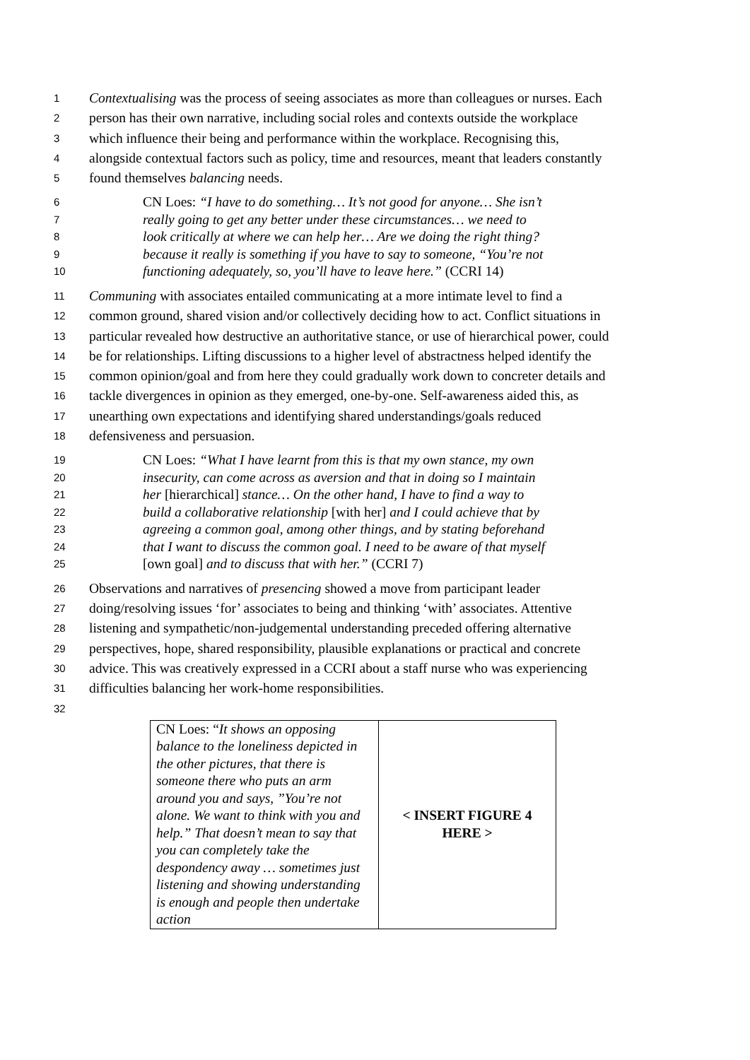1 Contextualising was the process of seeing associates as more than colleagues or nurses. Each
2 person has their own narrative, including social roles and contexts outside the workplace
3 which influence their being and performance within the workplace. Recognising this,
4 alongside contextual factors such as policy, time and resources, meant that leaders constantly
5 found themselves balancing needs.
6 CN Loes: “I have to do something… It’s not good for anyone… She isn’t
7 really going to get any better under these circumstances… we need to
8 look critically at where we can help her… Are we doing the right thing?
9 because it really is something if you have to say to someone, “You’re not
10 functioning adequately, so, you’ll have to leave here.” (CCRI 14)
11 Communing with associates entailed communicating at a more intimate level to find a
12 common ground, shared vision and/or collectively deciding how to act. Conflict situations in
13 particular revealed how destructive an authoritative stance, or use of hierarchical power, could
14 be for relationships. Lifting discussions to a higher level of abstractness helped identify the
15 common opinion/goal and from here they could gradually work down to concreter details and
16 tackle divergences in opinion as they emerged, one-by-one. Self-awareness aided this, as
17 unearthing own expectations and identifying shared understandings/goals reduced
18 defensiveness and persuasion.
19 CN Loes: “What I have learnt from this is that my own stance, my own
20 insecurity, can come across as aversion and that in doing so I maintain
21 her [hierarchical] stance… On the other hand, I have to find a way to
22 build a collaborative relationship [with her] and I could achieve that by
23 agreeing a common goal, among other things, and by stating beforehand
24 that I want to discuss the common goal. I need to be aware of that myself
25 [own goal] and to discuss that with her.” (CCRI 7)
26 Observations and narratives of presencing showed a move from participant leader
27 doing/resolving issues ‘for’ associates to being and thinking ‘with’ associates. Attentive
28 listening and sympathetic/non-judgemental understanding preceded offering alternative
29 perspectives, hope, shared responsibility, plausible explanations or practical and concrete
30 advice. This was creatively expressed in a CCRI about a staff nurse who was experiencing
31 difficulties balancing her work-home responsibilities.
32
| CN Loes: “ It shows an opposing balance to the loneliness depicted in the other pictures, that there is someone there who puts an arm around you and says, ”You’re not alone. We want to think with you and help.” That doesn’t mean to say that you can completely take the despondency away … sometimes just listening and showing understanding is enough and people then undertake action | < INSERT FIGURE 4 HERE > |